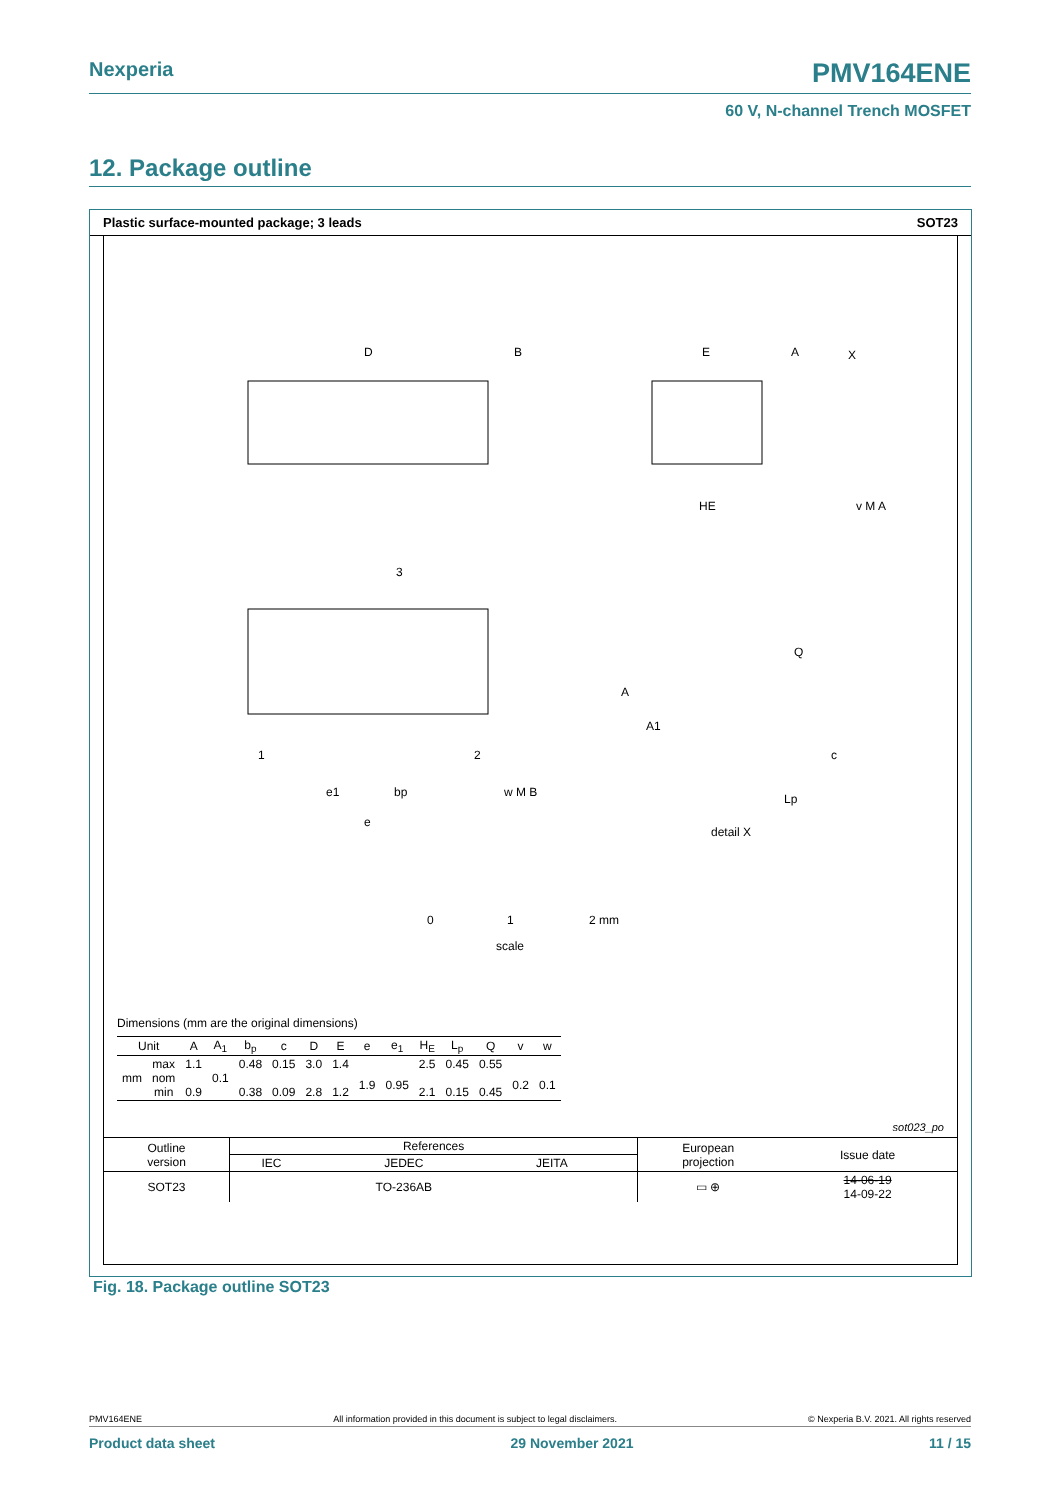Nexperia PMV164ENE
60 V, N-channel Trench MOSFET
12. Package outline
Plastic surface-mounted package; 3 leads SOT23
D
B
E
A
X
HE
v M A
3
1
2
e1
bp
w M B
e
A
A1
Q
c
Lp
detail X
0
1
2 mm
scale
Dimensions (mm are the original dimensions)
| Unit | | A | A<sub>1</sub> | b<sub>p</sub> | c | D | E | e | e<sub>1</sub> | H<sub>E</sub> | L<sub>p</sub> | Q | v | w |
| --- | --- | --- | --- | --- | --- | --- | --- | --- | --- | --- | --- | --- | --- | --- |
| mm | max nom min | 1.1 0.9 | 0.1 | 0.48 0.38 | 0.15 0.09 | 3.0 2.8 | 1.4 1.2 | 1.9 | 0.95 | 2.5 2.1 | 0.45 0.15 | 0.55 0.45 | 0.2 | 0.1 |
sot023_po
| Outline version | References | | | | European projection | Issue date |
| | IEC | JEDEC | JEITA | | | |
| SOT23 | | TO-236AB | | | ▭ ⊕ | 14-06-19 14-09-22 |
Fig. 18. Package outline SOT23
PMV164ENE All information provided in this document is subject to legal disclaimers. © Nexperia B.V. 2021. All rights reserved
Product data sheet 29 November 2021 11 / 15